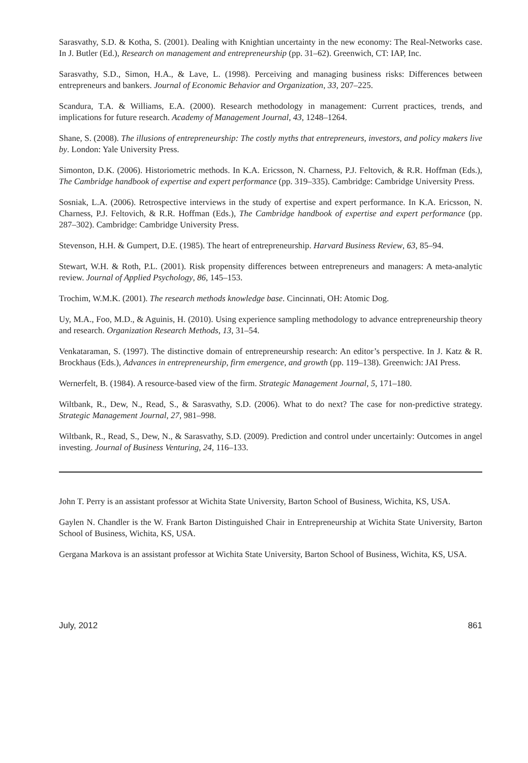Sarasvathy, S.D. & Kotha, S. (2001). Dealing with Knightian uncertainty in the new economy: The Real-Networks case. In J. Butler (Ed.), Research on management and entrepreneurship (pp. 31–62). Greenwich, CT: IAP, Inc.
Sarasvathy, S.D., Simon, H.A., & Lave, L. (1998). Perceiving and managing business risks: Differences between entrepreneurs and bankers. Journal of Economic Behavior and Organization, 33, 207–225.
Scandura, T.A. & Williams, E.A. (2000). Research methodology in management: Current practices, trends, and implications for future research. Academy of Management Journal, 43, 1248–1264.
Shane, S. (2008). The illusions of entrepreneurship: The costly myths that entrepreneurs, investors, and policy makers live by. London: Yale University Press.
Simonton, D.K. (2006). Historiometric methods. In K.A. Ericsson, N. Charness, P.J. Feltovich, & R.R. Hoffman (Eds.), The Cambridge handbook of expertise and expert performance (pp. 319–335). Cambridge: Cambridge University Press.
Sosniak, L.A. (2006). Retrospective interviews in the study of expertise and expert performance. In K.A. Ericsson, N. Charness, P.J. Feltovich, & R.R. Hoffman (Eds.), The Cambridge handbook of expertise and expert performance (pp. 287–302). Cambridge: Cambridge University Press.
Stevenson, H.H. & Gumpert, D.E. (1985). The heart of entrepreneurship. Harvard Business Review, 63, 85–94.
Stewart, W.H. & Roth, P.L. (2001). Risk propensity differences between entrepreneurs and managers: A meta-analytic review. Journal of Applied Psychology, 86, 145–153.
Trochim, W.M.K. (2001). The research methods knowledge base. Cincinnati, OH: Atomic Dog.
Uy, M.A., Foo, M.D., & Aguinis, H. (2010). Using experience sampling methodology to advance entrepreneurship theory and research. Organization Research Methods, 13, 31–54.
Venkataraman, S. (1997). The distinctive domain of entrepreneurship research: An editor’s perspective. In J. Katz & R. Brockhaus (Eds.), Advances in entrepreneurship, firm emergence, and growth (pp. 119–138). Greenwich: JAI Press.
Wernerfelt, B. (1984). A resource-based view of the firm. Strategic Management Journal, 5, 171–180.
Wiltbank, R., Dew, N., Read, S., & Sarasvathy, S.D. (2006). What to do next? The case for non-predictive strategy. Strategic Management Journal, 27, 981–998.
Wiltbank, R., Read, S., Dew, N., & Sarasvathy, S.D. (2009). Prediction and control under uncertainly: Outcomes in angel investing. Journal of Business Venturing, 24, 116–133.
John T. Perry is an assistant professor at Wichita State University, Barton School of Business, Wichita, KS, USA.
Gaylen N. Chandler is the W. Frank Barton Distinguished Chair in Entrepreneurship at Wichita State University, Barton School of Business, Wichita, KS, USA.
Gergana Markova is an assistant professor at Wichita State University, Barton School of Business, Wichita, KS, USA.
July, 2012 861